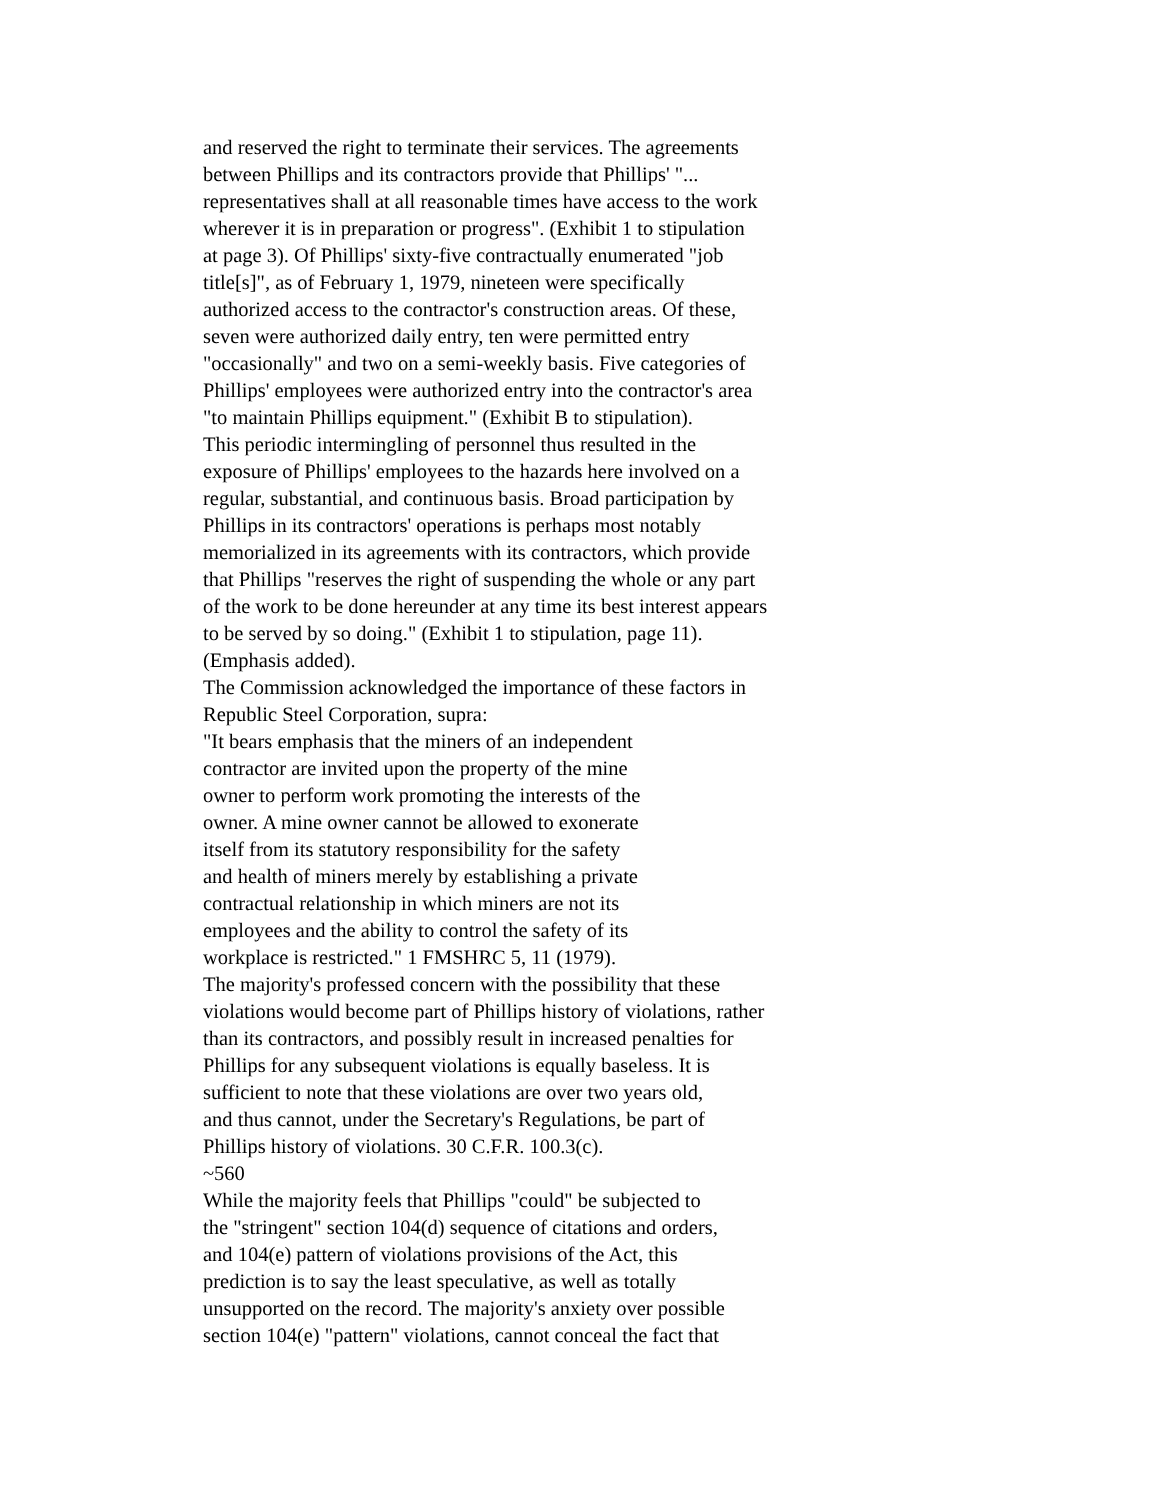and reserved the right to terminate their services. The agreements
between Phillips and its contractors provide that Phillips' "...
representatives shall at all reasonable times have access to the work
wherever it is in preparation or progress". (Exhibit 1 to stipulation
at page 3). Of Phillips' sixty-five contractually enumerated "job
title[s]", as of February 1, 1979, nineteen were specifically
authorized access to the contractor's construction areas. Of these,
seven were authorized daily entry, ten were permitted entry
"occasionally" and two on a semi-weekly basis. Five categories of
Phillips' employees were authorized entry into the contractor's area
"to maintain Phillips equipment." (Exhibit B to stipulation).
This periodic intermingling of personnel thus resulted in the
exposure of Phillips' employees to the hazards here involved on a
regular, substantial, and continuous basis. Broad participation by
Phillips in its contractors' operations is perhaps most notably
memorialized in its agreements with its contractors, which provide
that Phillips "reserves the right of suspending the whole or any part
of the work to be done hereunder at any time its best interest appears
to be served by so doing." (Exhibit 1 to stipulation, page 11).
(Emphasis added).
The Commission acknowledged the importance of these factors in
Republic Steel Corporation, supra:
"It bears emphasis that the miners of an independent
contractor are invited upon the property of the mine
owner to perform work promoting the interests of the
owner. A mine owner cannot be allowed to exonerate
itself from its statutory responsibility for the safety
and health of miners merely by establishing a private
contractual relationship in which miners are not its
employees and the ability to control the safety of its
workplace is restricted." 1 FMSHRC 5, 11 (1979).
The majority's professed concern with the possibility that these
violations would become part of Phillips history of violations, rather
than its contractors, and possibly result in increased penalties for
Phillips for any subsequent violations is equally baseless. It is
sufficient to note that these violations are over two years old,
and thus cannot, under the Secretary's Regulations, be part of
Phillips history of violations. 30 C.F.R. 100.3(c).
~560
While the majority feels that Phillips "could" be subjected to
the "stringent" section 104(d) sequence of citations and orders,
and 104(e) pattern of violations provisions of the Act, this
prediction is to say the least speculative, as well as totally
unsupported on the record. The majority's anxiety over possible
section 104(e) "pattern" violations, cannot conceal the fact that